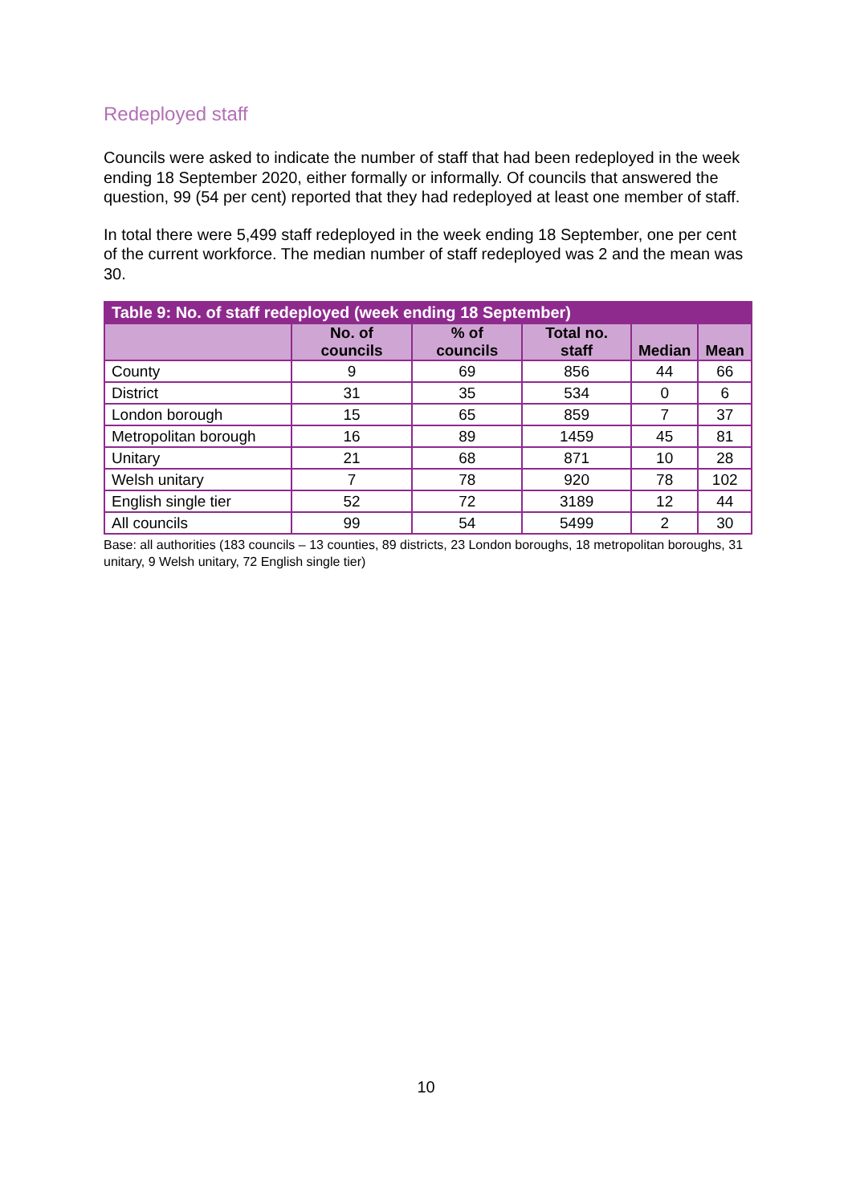Redeployed staff
Councils were asked to indicate the number of staff that had been redeployed in the week ending 18 September 2020, either formally or informally. Of councils that answered the question, 99 (54 per cent) reported that they had redeployed at least one member of staff.
In total there were 5,499 staff redeployed in the week ending 18 September, one per cent of the current workforce. The median number of staff redeployed was 2 and the mean was 30.
| Table 9: No. of staff redeployed (week ending 18 September) | | | | | |
| --- | --- | --- | --- | --- | --- |
| | No. of councils | % of councils | Total no. staff | Median | Mean |
| County | 9 | 69 | 856 | 44 | 66 |
| District | 31 | 35 | 534 | 0 | 6 |
| London borough | 15 | 65 | 859 | 7 | 37 |
| Metropolitan borough | 16 | 89 | 1459 | 45 | 81 |
| Unitary | 21 | 68 | 871 | 10 | 28 |
| Welsh unitary | 7 | 78 | 920 | 78 | 102 |
| English single tier | 52 | 72 | 3189 | 12 | 44 |
| All councils | 99 | 54 | 5499 | 2 | 30 |
Base: all authorities (183 councils – 13 counties, 89 districts, 23 London boroughs, 18 metropolitan boroughs, 31 unitary, 9 Welsh unitary, 72 English single tier)
10